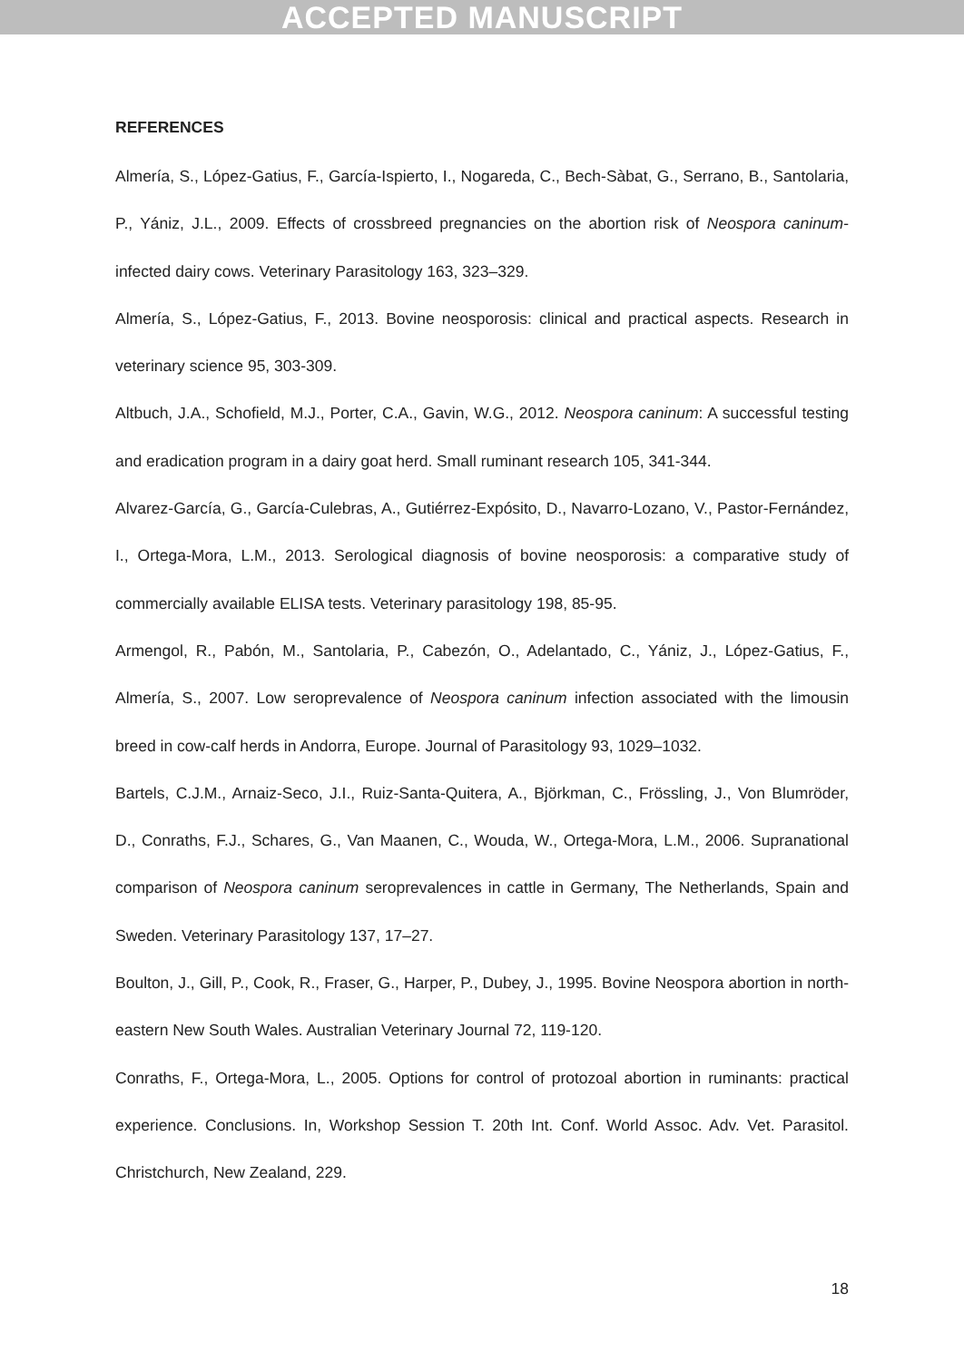ACCEPTED MANUSCRIPT
REFERENCES
Almería, S., López-Gatius, F., García-Ispierto, I., Nogareda, C., Bech-Sàbat, G., Serrano, B., Santolaria, P., Yániz, J.L., 2009. Effects of crossbreed pregnancies on the abortion risk of Neospora caninum-infected dairy cows. Veterinary Parasitology 163, 323–329.
Almería, S., López-Gatius, F., 2013. Bovine neosporosis: clinical and practical aspects. Research in veterinary science 95, 303-309.
Altbuch, J.A., Schofield, M.J., Porter, C.A., Gavin, W.G., 2012. Neospora caninum: A successful testing and eradication program in a dairy goat herd. Small ruminant research 105, 341-344.
Alvarez-García, G., García-Culebras, A., Gutiérrez-Expósito, D., Navarro-Lozano, V., Pastor-Fernández, I., Ortega-Mora, L.M., 2013. Serological diagnosis of bovine neosporosis: a comparative study of commercially available ELISA tests. Veterinary parasitology 198, 85-95.
Armengol, R., Pabón, M., Santolaria, P., Cabezón, O., Adelantado, C., Yániz, J., López-Gatius, F., Almería, S., 2007. Low seroprevalence of Neospora caninum infection associated with the limousin breed in cow-calf herds in Andorra, Europe. Journal of Parasitology 93, 1029–1032.
Bartels, C.J.M., Arnaiz-Seco, J.I., Ruiz-Santa-Quitera, A., Björkman, C., Frössling, J., Von Blumröder, D., Conraths, F.J., Schares, G., Van Maanen, C., Wouda, W., Ortega-Mora, L.M., 2006. Supranational comparison of Neospora caninum seroprevalences in cattle in Germany, The Netherlands, Spain and Sweden. Veterinary Parasitology 137, 17–27.
Boulton, J., Gill, P., Cook, R., Fraser, G., Harper, P., Dubey, J., 1995. Bovine Neospora abortion in north-eastern New South Wales. Australian Veterinary Journal 72, 119-120.
Conraths, F., Ortega-Mora, L., 2005. Options for control of protozoal abortion in ruminants: practical experience. Conclusions. In, Workshop Session T. 20th Int. Conf. World Assoc. Adv. Vet. Parasitol. Christchurch, New Zealand, 229.
18